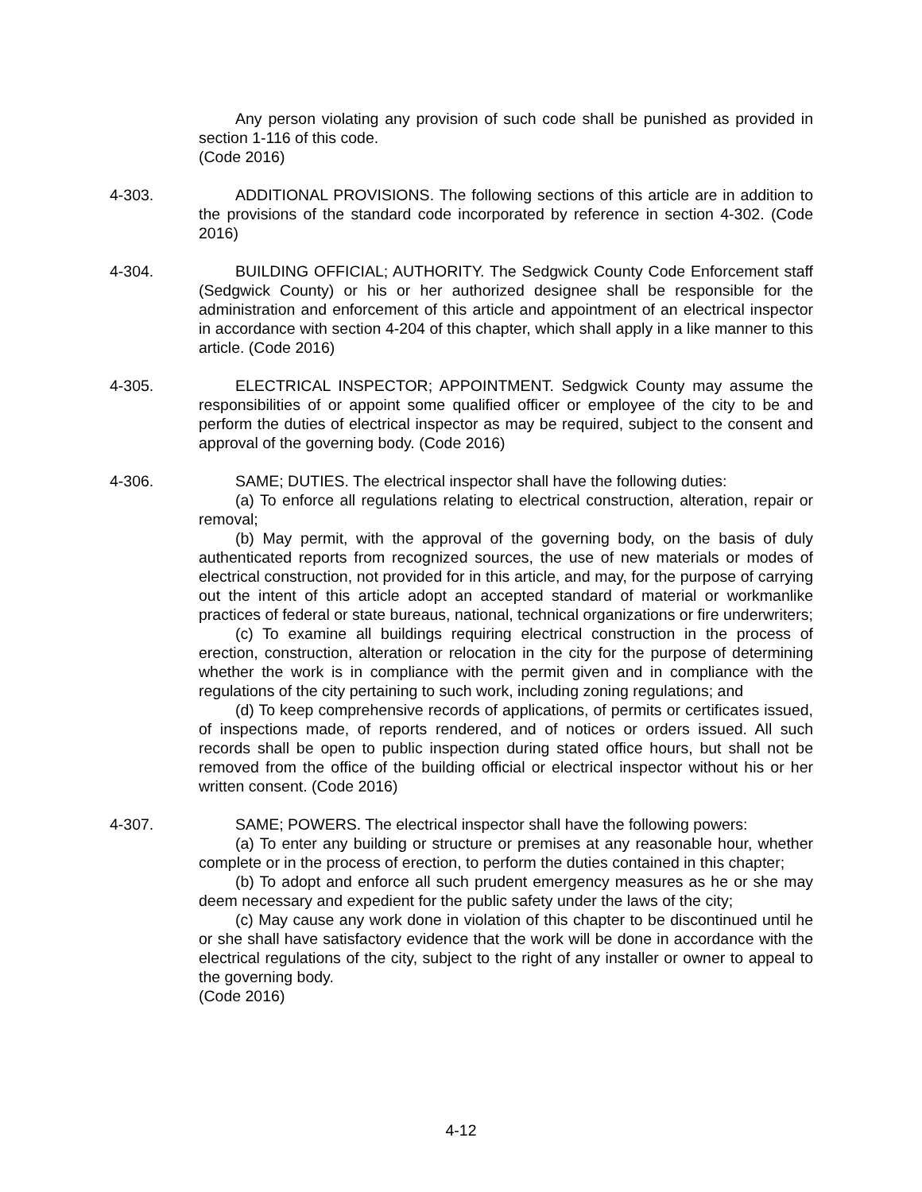Any person violating any provision of such code shall be punished as provided in section 1-116 of this code.
(Code 2016)
4-303. ADDITIONAL PROVISIONS. The following sections of this article are in addition to the provisions of the standard code incorporated by reference in section 4-302. (Code 2016)
4-304. BUILDING OFFICIAL; AUTHORITY. The Sedgwick County Code Enforcement staff (Sedgwick County) or his or her authorized designee shall be responsible for the administration and enforcement of this article and appointment of an electrical inspector in accordance with section 4-204 of this chapter, which shall apply in a like manner to this article. (Code 2016)
4-305. ELECTRICAL INSPECTOR; APPOINTMENT. Sedgwick County may assume the responsibilities of or appoint some qualified officer or employee of the city to be and perform the duties of electrical inspector as may be required, subject to the consent and approval of the governing body. (Code 2016)
4-306. SAME; DUTIES. The electrical inspector shall have the following duties:
(a) To enforce all regulations relating to electrical construction, alteration, repair or removal;
(b) May permit, with the approval of the governing body, on the basis of duly authenticated reports from recognized sources, the use of new materials or modes of electrical construction, not provided for in this article, and may, for the purpose of carrying out the intent of this article adopt an accepted standard of material or workmanlike practices of federal or state bureaus, national, technical organizations or fire underwriters;
(c) To examine all buildings requiring electrical construction in the process of erection, construction, alteration or relocation in the city for the purpose of determining whether the work is in compliance with the permit given and in compliance with the regulations of the city pertaining to such work, including zoning regulations; and
(d) To keep comprehensive records of applications, of permits or certificates issued, of inspections made, of reports rendered, and of notices or orders issued. All such records shall be open to public inspection during stated office hours, but shall not be removed from the office of the building official or electrical inspector without his or her written consent. (Code 2016)
4-307. SAME; POWERS. The electrical inspector shall have the following powers:
(a) To enter any building or structure or premises at any reasonable hour, whether complete or in the process of erection, to perform the duties contained in this chapter;
(b) To adopt and enforce all such prudent emergency measures as he or she may deem necessary and expedient for the public safety under the laws of the city;
(c) May cause any work done in violation of this chapter to be discontinued until he or she shall have satisfactory evidence that the work will be done in accordance with the electrical regulations of the city, subject to the right of any installer or owner to appeal to the governing body.
(Code 2016)
4-12